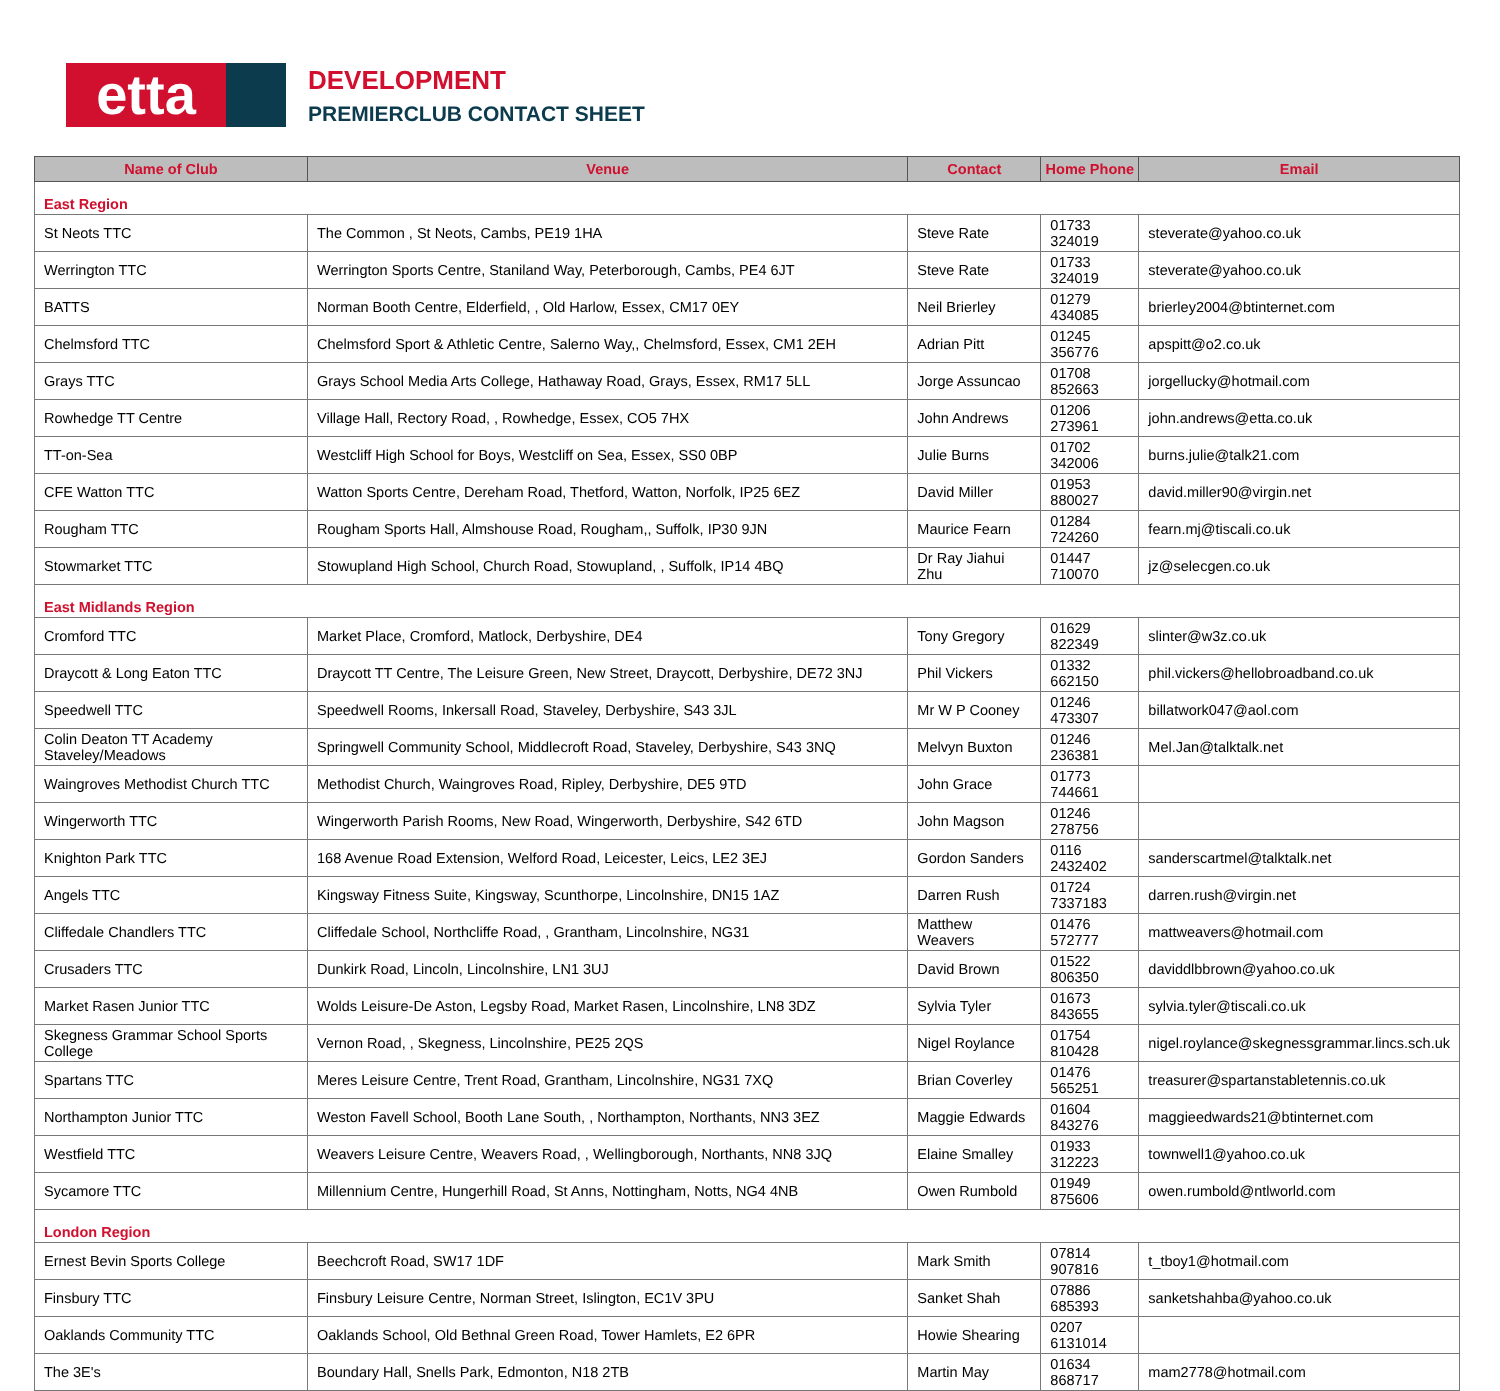etta
DEVELOPMENT
PREMIERCLUB CONTACT SHEET
| Name of Club | Venue | Contact | Home Phone | Email |
| --- | --- | --- | --- | --- |
| East Region | | | | |
| St Neots TTC | The Common , St Neots, Cambs, PE19 1HA | Steve Rate | 01733 324019 | steverate@yahoo.co.uk |
| Werrington TTC | Werrington Sports Centre, Staniland Way, Peterborough, Cambs, PE4 6JT | Steve Rate | 01733 324019 | steverate@yahoo.co.uk |
| BATTS | Norman Booth Centre, Elderfield, , Old Harlow, Essex, CM17 0EY | Neil Brierley | 01279 434085 | brierley2004@btinternet.com |
| Chelmsford TTC | Chelmsford Sport & Athletic Centre, Salerno Way,, Chelmsford, Essex, CM1 2EH | Adrian Pitt | 01245 356776 | apspitt@o2.co.uk |
| Grays TTC | Grays School Media Arts College, Hathaway Road, Grays, Essex, RM17 5LL | Jorge Assuncao | 01708 852663 | jorgellucky@hotmail.com |
| Rowhedge TT Centre | Village Hall, Rectory Road, , Rowhedge, Essex, CO5 7HX | John Andrews | 01206 273961 | john.andrews@etta.co.uk |
| TT-on-Sea | Westcliff High School for Boys, Westcliff on Sea, Essex, SS0 0BP | Julie Burns | 01702 342006 | burns.julie@talk21.com |
| CFE Watton TTC | Watton Sports Centre, Dereham Road, Thetford, Watton, Norfolk, IP25 6EZ | David Miller | 01953 880027 | david.miller90@virgin.net |
| Rougham TTC | Rougham Sports Hall, Almshouse Road, Rougham,, Suffolk, IP30 9JN | Maurice Fearn | 01284 724260 | fearn.mj@tiscali.co.uk |
| Stowmarket TTC | Stowupland High School, Church Road, Stowupland, , Suffolk, IP14 4BQ | Dr Ray Jiahui Zhu | 01447 710070 | jz@selecgen.co.uk |
| East Midlands Region | | | | |
| Cromford TTC | Market Place, Cromford, Matlock, Derbyshire, DE4 | Tony Gregory | 01629 822349 | slinter@w3z.co.uk |
| Draycott & Long Eaton TTC | Draycott TT Centre, The Leisure Green, New Street, Draycott, Derbyshire, DE72 3NJ | Phil Vickers | 01332 662150 | phil.vickers@hellobroadband.co.uk |
| Speedwell TTC | Speedwell Rooms, Inkersall Road, Staveley, Derbyshire, S43 3JL | Mr W P Cooney | 01246 473307 | billatwork047@aol.com |
| Colin Deaton TT Academy Staveley/Meadows | Springwell Community School, Middlecroft Road, Staveley, Derbyshire, S43 3NQ | Melvyn Buxton | 01246 236381 | Mel.Jan@talktalk.net |
| Waingroves Methodist Church TTC | Methodist Church, Waingroves Road, Ripley, Derbyshire, DE5 9TD | John Grace | 01773 744661 | |
| Wingerworth TTC | Wingerworth Parish Rooms, New Road, Wingerworth, Derbyshire, S42 6TD | John Magson | 01246 278756 | |
| Knighton Park TTC | 168 Avenue Road Extension, Welford Road, Leicester, Leics, LE2 3EJ | Gordon Sanders | 0116 2432402 | sanderscartmel@talktalk.net |
| Angels TTC | Kingsway Fitness Suite, Kingsway, Scunthorpe, Lincolnshire, DN15 1AZ | Darren Rush | 01724 7337183 | darren.rush@virgin.net |
| Cliffedale Chandlers TTC | Cliffedale School, Northcliffe Road, , Grantham, Lincolnshire, NG31 | Matthew Weavers | 01476 572777 | mattweavers@hotmail.com |
| Crusaders TTC | Dunkirk Road, Lincoln, Lincolnshire, LN1 3UJ | David Brown | 01522 806350 | daviddlbbrown@yahoo.co.uk |
| Market Rasen Junior TTC | Wolds Leisure-De Aston, Legsby Road, Market Rasen, Lincolnshire, LN8 3DZ | Sylvia Tyler | 01673 843655 | sylvia.tyler@tiscali.co.uk |
| Skegness Grammar School Sports College | Vernon Road, , Skegness, Lincolnshire, PE25 2QS | Nigel Roylance | 01754 810428 | nigel.roylance@skegnessgrammar.lincs.sch.uk |
| Spartans TTC | Meres Leisure Centre, Trent Road, Grantham, Lincolnshire, NG31 7XQ | Brian Coverley | 01476 565251 | treasurer@spartanstabletennis.co.uk |
| Northampton Junior TTC | Weston Favell School, Booth Lane South, , Northampton, Northants, NN3 3EZ | Maggie Edwards | 01604 843276 | maggieedwards21@btinternet.com |
| Westfield TTC | Weavers Leisure Centre, Weavers Road, , Wellingborough, Northants, NN8 3JQ | Elaine Smalley | 01933 312223 | townwell1@yahoo.co.uk |
| Sycamore TTC | Millennium Centre, Hungerhill Road, St Anns, Nottingham, Notts, NG4 4NB | Owen Rumbold | 01949 875606 | owen.rumbold@ntlworld.com |
| London Region | | | | |
| Ernest Bevin Sports College | Beechcroft Road, SW17 1DF | Mark Smith | 07814 907816 | t_tboy1@hotmail.com |
| Finsbury TTC | Finsbury Leisure Centre, Norman Street, Islington, EC1V 3PU | Sanket Shah | 07886 685393 | sanketshahba@yahoo.co.uk |
| Oaklands Community TTC | Oaklands School, Old Bethnal Green Road, Tower Hamlets, E2 6PR | Howie Shearing | 0207 6131014 | |
| The 3E's | Boundary Hall, Snells Park, Edmonton, N18 2TB | Martin May | 01634 868717 | mam2778@hotmail.com |